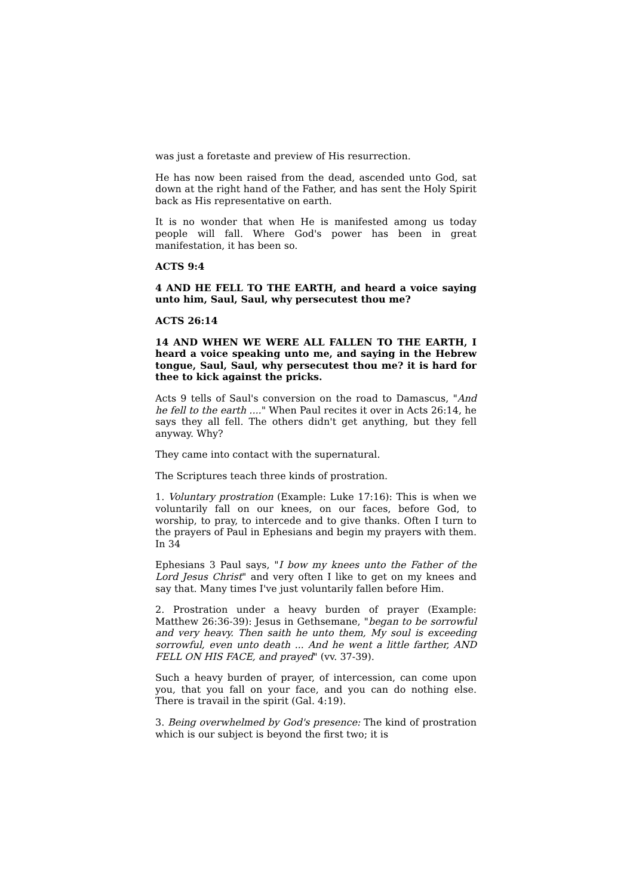was just a foretaste and preview of His resurrection.
He has now been raised from the dead, ascended unto God, sat down at the right hand of the Father, and has sent the Holy Spirit back as His representative on earth.
It is no wonder that when He is manifested among us today people will fall. Where God's power has been in great manifestation, it has been so.
ACTS 9:4
4 AND HE FELL TO THE EARTH, and heard a voice saying unto him, Saul, Saul, why persecutest thou me?
ACTS 26:14
14 AND WHEN WE WERE ALL FALLEN TO THE EARTH, I heard a voice speaking unto me, and saying in the Hebrew tongue, Saul, Saul, why persecutest thou me? it is hard for thee to kick against the pricks.
Acts 9 tells of Saul's conversion on the road to Damascus, "And he fell to the earth ...." When Paul recites it over in Acts 26:14, he says they all fell. The others didn't get anything, but they fell anyway. Why?
They came into contact with the supernatural.
The Scriptures teach three kinds of prostration.
1. Voluntary prostration (Example: Luke 17:16): This is when we voluntarily fall on our knees, on our faces, before God, to worship, to pray, to intercede and to give thanks. Often I turn to the prayers of Paul in Ephesians and begin my prayers with them. In 34
Ephesians 3 Paul says, "I bow my knees unto the Father of the Lord Jesus Christ" and very often I like to get on my knees and say that. Many times I've just voluntarily fallen before Him.
2. Prostration under a heavy burden of prayer (Example: Matthew 26:36-39): Jesus in Gethsemane, "began to be sorrowful and very heavy. Then saith he unto them, My soul is exceeding sorrowful, even unto death ... And he went a little farther, AND FELL ON HIS FACE, and prayed" (vv. 37-39).
Such a heavy burden of prayer, of intercession, can come upon you, that you fall on your face, and you can do nothing else. There is travail in the spirit (Gal. 4:19).
3. Being overwhelmed by God's presence: The kind of prostration which is our subject is beyond the first two; it is